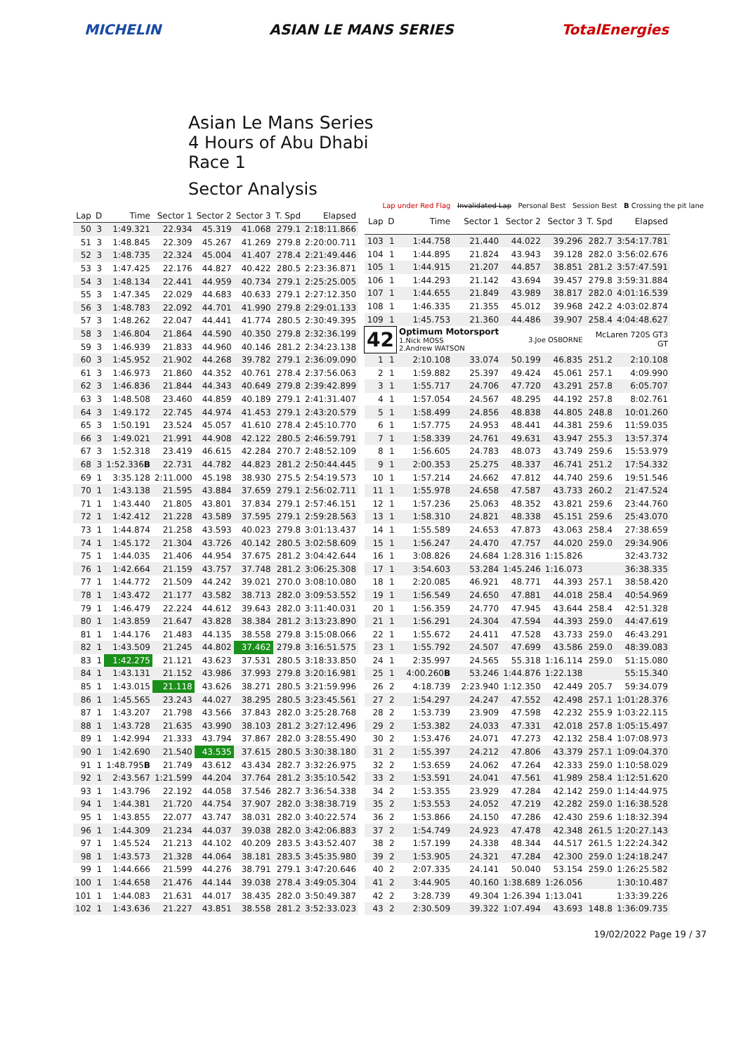MICHELIN ASIAN LE MANS SERIES TotalEnergies
Asian Le Mans Series
4 Hours of Abu Dhabi
Race 1
Sector Analysis
Lap under Red Flag Invalidated Lap Personal Best Session Best B Crossing the pit lane
| Lap | D | Time | Sector 1 | Sector 2 | Sector 3 | T. Spd | Elapsed |
| --- | --- | --- | --- | --- | --- | --- | --- |
| 50 | 3 | 1:49.321 | 22.934 | 45.319 | 41.068 | 279.1 | 2:18:11.866 |
| 51 | 3 | 1:48.845 | 22.309 | 45.267 | 41.269 | 279.8 | 2:20:00.711 |
| 52 | 3 | 1:48.735 | 22.324 | 45.004 | 41.407 | 278.4 | 2:21:49.446 |
| 53 | 3 | 1:47.425 | 22.176 | 44.827 | 40.422 | 280.5 | 2:23:36.871 |
| 54 | 3 | 1:48.134 | 22.441 | 44.959 | 40.734 | 279.1 | 2:25:25.005 |
| 55 | 3 | 1:47.345 | 22.029 | 44.683 | 40.633 | 279.1 | 2:27:12.350 |
| 56 | 3 | 1:48.783 | 22.092 | 44.701 | 41.990 | 279.8 | 2:29:01.133 |
| 57 | 3 | 1:48.262 | 22.047 | 44.441 | 41.774 | 280.5 | 2:30:49.395 |
| 58 | 3 | 1:46.804 | 21.864 | 44.590 | 40.350 | 279.8 | 2:32:36.199 |
| 59 | 3 | 1:46.939 | 21.833 | 44.960 | 40.146 | 281.2 | 2:34:23.138 |
| 60 | 3 | 1:45.952 | 21.902 | 44.268 | 39.782 | 279.1 | 2:36:09.090 |
| 61 | 3 | 1:46.973 | 21.860 | 44.352 | 40.761 | 278.4 | 2:37:56.063 |
| 62 | 3 | 1:46.836 | 21.844 | 44.343 | 40.649 | 279.8 | 2:39:42.899 |
| 63 | 3 | 1:48.508 | 23.460 | 44.859 | 40.189 | 279.1 | 2:41:31.407 |
| 64 | 3 | 1:49.172 | 22.745 | 44.974 | 41.453 | 279.1 | 2:43:20.579 |
| 65 | 3 | 1:50.191 | 23.524 | 45.057 | 41.610 | 278.4 | 2:45:10.770 |
| 66 | 3 | 1:49.021 | 21.991 | 44.908 | 42.122 | 280.5 | 2:46:59.791 |
| 67 | 3 | 1:52.318 | 23.419 | 46.615 | 42.284 | 270.7 | 2:48:52.109 |
| 68 | 3 | 1:52.336 B | 22.731 | 44.782 | 44.823 | 281.2 | 2:50:44.445 |
| 69 | 1 | 3:35.128 | 2:11.000 | 45.198 | 38.930 | 275.5 | 2:54:19.573 |
| 70 | 1 | 1:43.138 | 21.595 | 43.884 | 37.659 | 279.1 | 2:56:02.711 |
| 71 | 1 | 1:43.440 | 21.805 | 43.801 | 37.834 | 279.1 | 2:57:46.151 |
| 72 | 1 | 1:42.412 | 21.228 | 43.589 | 37.595 | 279.1 | 2:59:28.563 |
| 73 | 1 | 1:44.874 | 21.258 | 43.593 | 40.023 | 279.8 | 3:01:13.437 |
| 74 | 1 | 1:45.172 | 21.304 | 43.726 | 40.142 | 280.5 | 3:02:58.609 |
| 75 | 1 | 1:44.035 | 21.406 | 44.954 | 37.675 | 281.2 | 3:04:42.644 |
| 76 | 1 | 1:42.664 | 21.159 | 43.757 | 37.748 | 281.2 | 3:06:25.308 |
| 77 | 1 | 1:44.772 | 21.509 | 44.242 | 39.021 | 270.0 | 3:08:10.080 |
| 78 | 1 | 1:43.472 | 21.177 | 43.582 | 38.713 | 282.0 | 3:09:53.552 |
| 79 | 1 | 1:46.479 | 22.224 | 44.612 | 39.643 | 282.0 | 3:11:40.031 |
| 80 | 1 | 1:43.859 | 21.647 | 43.828 | 38.384 | 281.2 | 3:13:23.890 |
| 81 | 1 | 1:44.176 | 21.483 | 44.135 | 38.558 | 279.8 | 3:15:08.066 |
| 82 | 1 | 1:43.509 | 21.245 | 44.802 | 37.462 | 279.8 | 3:16:51.575 |
| 83 | 1 | 1:42.275 | 21.121 | 43.623 | 37.531 | 280.5 | 3:18:33.850 |
| 84 | 1 | 1:43.131 | 21.152 | 43.986 | 37.993 | 279.8 | 3:20:16.981 |
| 85 | 1 | 1:43.015 | 21.118 | 43.626 | 38.271 | 280.5 | 3:21:59.996 |
| 86 | 1 | 1:45.565 | 23.243 | 44.027 | 38.295 | 280.5 | 3:23:45.561 |
| 87 | 1 | 1:43.207 | 21.798 | 43.566 | 37.843 | 282.0 | 3:25:28.768 |
| 88 | 1 | 1:43.728 | 21.635 | 43.990 | 38.103 | 281.2 | 3:27:12.496 |
| 89 | 1 | 1:42.994 | 21.333 | 43.794 | 37.867 | 282.0 | 3:28:55.490 |
| 90 | 1 | 1:42.690 | 21.540 | 43.535 | 37.615 | 280.5 | 3:30:38.180 |
| 91 | 1 | 1:48.795 B | 21.749 | 43.612 | 43.434 | 282.7 | 3:32:26.975 |
| 92 | 1 | 2:43.567 | 1:21.599 | 44.204 | 37.764 | 281.2 | 3:35:10.542 |
| 93 | 1 | 1:43.796 | 22.192 | 44.058 | 37.546 | 282.7 | 3:36:54.338 |
| 94 | 1 | 1:44.381 | 21.720 | 44.754 | 37.907 | 282.0 | 3:38:38.719 |
| 95 | 1 | 1:43.855 | 22.077 | 43.747 | 38.031 | 282.0 | 3:40:22.574 |
| 96 | 1 | 1:44.309 | 21.234 | 44.037 | 39.038 | 282.0 | 3:42:06.883 |
| 97 | 1 | 1:45.524 | 21.213 | 44.102 | 40.209 | 283.5 | 3:43:52.407 |
| 98 | 1 | 1:43.573 | 21.328 | 44.064 | 38.181 | 283.5 | 3:45:35.980 |
| 99 | 1 | 1:44.666 | 21.599 | 44.276 | 38.791 | 279.1 | 3:47:20.646 |
| 100 | 1 | 1:44.658 | 21.476 | 44.144 | 39.038 | 278.4 | 3:49:05.304 |
| 101 | 1 | 1:44.083 | 21.631 | 44.017 | 38.435 | 282.0 | 3:50:49.387 |
| 102 | 1 | 1:43.636 | 21.227 | 43.851 | 38.558 | 281.2 | 3:52:33.023 |
| Lap | D | Time | Sector 1 | Sector 2 | Sector 3 | T. Spd | Elapsed |
| --- | --- | --- | --- | --- | --- | --- | --- |
| 103 | 1 | 1:44.758 | 21.440 | 44.022 | 39.296 | 282.7 | 3:54:17.781 |
| 104 | 1 | 1:44.895 | 21.824 | 43.943 | 39.128 | 282.0 | 3:56:02.676 |
| 105 | 1 | 1:44.915 | 21.207 | 44.857 | 38.851 | 281.2 | 3:57:47.591 |
| 106 | 1 | 1:44.293 | 21.142 | 43.694 | 39.457 | 279.8 | 3:59:31.884 |
| 107 | 1 | 1:44.655 | 21.849 | 43.989 | 38.817 | 282.0 | 4:01:16.539 |
| 108 | 1 | 1:46.335 | 21.355 | 45.012 | 39.968 | 242.2 | 4:03:02.874 |
| 109 | 1 | 1:45.753 | 21.360 | 44.486 | 39.907 | 258.4 | 4:04:48.627 |
| 42 | | Optimum Motorsport 1.Nick MOSS 2.Andrew WATSON | | 3.Joe OSBORNE | | McLaren 720S GT3 GT | |
| 1 | 1 | 2:10.108 | 33.074 | 50.199 | 46.835 | 251.2 | 2:10.108 |
| 2 | 1 | 1:59.882 | 25.397 | 49.424 | 45.061 | 257.1 | 4:09.990 |
| 3 | 1 | 1:55.717 | 24.706 | 47.720 | 43.291 | 257.8 | 6:05.707 |
| 4 | 1 | 1:57.054 | 24.567 | 48.295 | 44.192 | 257.8 | 8:02.761 |
| 5 | 1 | 1:58.499 | 24.856 | 48.838 | 44.805 | 248.8 | 10:01.260 |
| 6 | 1 | 1:57.775 | 24.953 | 48.441 | 44.381 | 259.6 | 11:59.035 |
| 7 | 1 | 1:58.339 | 24.761 | 49.631 | 43.947 | 255.3 | 13:57.374 |
| 8 | 1 | 1:56.605 | 24.783 | 48.073 | 43.749 | 259.6 | 15:53.979 |
| 9 | 1 | 2:00.353 | 25.275 | 48.337 | 46.741 | 251.2 | 17:54.332 |
| 10 | 1 | 1:57.214 | 24.662 | 47.812 | 44.740 | 259.6 | 19:51.546 |
| 11 | 1 | 1:55.978 | 24.658 | 47.587 | 43.733 | 260.2 | 21:47.524 |
| 12 | 1 | 1:57.236 | 25.063 | 48.352 | 43.821 | 259.6 | 23:44.760 |
| 13 | 1 | 1:58.310 | 24.821 | 48.338 | 45.151 | 259.6 | 25:43.070 |
| 14 | 1 | 1:55.589 | 24.653 | 47.873 | 43.063 | 258.4 | 27:38.659 |
| 15 | 1 | 1:56.247 | 24.470 | 47.757 | 44.020 | 259.0 | 29:34.906 |
| 16 | 1 | 3:08.826 | 24.684 | 1:28.316 | 1:15.826 | | 32:43.732 |
| 17 | 1 | 3:54.603 | 53.284 | 1:45.246 | 1:16.073 | | 36:38.335 |
| 18 | 1 | 2:20.085 | 46.921 | 48.771 | 44.393 | 257.1 | 38:58.420 |
| 19 | 1 | 1:56.549 | 24.650 | 47.881 | 44.018 | 258.4 | 40:54.969 |
| 20 | 1 | 1:56.359 | 24.770 | 47.945 | 43.644 | 258.4 | 42:51.328 |
| 21 | 1 | 1:56.291 | 24.304 | 47.594 | 44.393 | 259.0 | 44:47.619 |
| 22 | 1 | 1:55.672 | 24.411 | 47.528 | 43.733 | 259.0 | 46:43.291 |
| 23 | 1 | 1:55.792 | 24.507 | 47.699 | 43.586 | 259.0 | 48:39.083 |
| 24 | 1 | 2:35.997 | 24.565 | 55.318 | 1:16.114 | 259.0 | 51:15.080 |
| 25 | 1 | 4:00.260 B | 53.246 | 1:44.876 | 1:22.138 | | 55:15.340 |
| 26 | 2 | 4:18.739 | 2:23.940 | 1:12.350 | 42.449 | 205.7 | 59:34.079 |
| 27 | 2 | 1:54.297 | 24.247 | 47.552 | 42.498 | 257.1 | 1:01:28.376 |
| 28 | 2 | 1:53.739 | 23.909 | 47.598 | 42.232 | 255.9 | 1:03:22.115 |
| 29 | 2 | 1:53.382 | 24.033 | 47.331 | 42.018 | 257.8 | 1:05:15.497 |
| 30 | 2 | 1:53.476 | 24.071 | 47.273 | 42.132 | 258.4 | 1:07:08.973 |
| 31 | 2 | 1:55.397 | 24.212 | 47.806 | 43.379 | 257.1 | 1:09:04.370 |
| 32 | 2 | 1:53.659 | 24.062 | 47.264 | 42.333 | 259.0 | 1:10:58.029 |
| 33 | 2 | 1:53.591 | 24.041 | 47.561 | 41.989 | 258.4 | 1:12:51.620 |
| 34 | 2 | 1:53.355 | 23.929 | 47.284 | 42.142 | 259.0 | 1:14:44.975 |
| 35 | 2 | 1:53.553 | 24.052 | 47.219 | 42.282 | 259.0 | 1:16:38.528 |
| 36 | 2 | 1:53.866 | 24.150 | 47.286 | 42.430 | 259.6 | 1:18:32.394 |
| 37 | 2 | 1:54.749 | 24.923 | 47.478 | 42.348 | 261.5 | 1:20:27.143 |
| 38 | 2 | 1:57.199 | 24.338 | 48.344 | 44.517 | 261.5 | 1:22:24.342 |
| 39 | 2 | 1:53.905 | 24.321 | 47.284 | 42.300 | 259.0 | 1:24:18.247 |
| 40 | 2 | 2:07.335 | 24.141 | 50.040 | 53.154 | 259.0 | 1:26:25.582 |
| 41 | 2 | 3:44.905 | 40.160 | 1:38.689 | 1:26.056 | | 1:30:10.487 |
| 42 | 2 | 3:28.739 | 49.304 | 1:26.394 | 1:13.041 | | 1:33:39.226 |
| 43 | 2 | 2:30.509 | 39.322 | 1:07.494 | 43.693 | 148.8 | 1:36:09.735 |
19/02/2022 Page 19 / 37